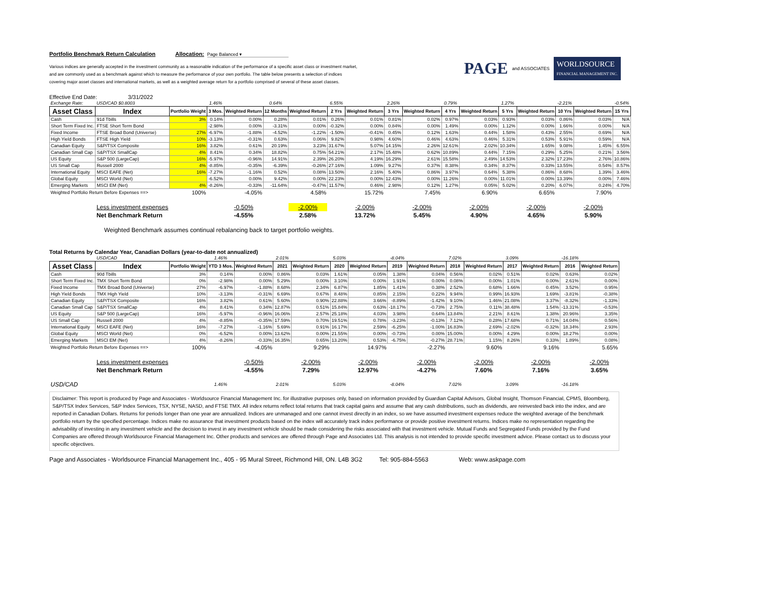Portfolio Benchmark Return Calculation
Allocation: Page Balanced ▾
Various indices are generally accepted in the investment community as a reasonable indication of the performance of a specific asset class or investment market,
and are commonly used as a benchmark against which to measure the performance of your own portfolio. The table below presents a selection of indices
covering major asset classes and international markets, as well as a weighted average return for a portfolio comprised of several of these asset classes.
PAGE and ASSOCIATES WORLDSOURCE
FINANCIAL MANAGEMENT INC.
Effective End Date: 3/31/2022
| Exchange Rate: | USD/CAD $0.8003 | | 1.46% | | 0.64% | | 6.55% | | 2.26% | | 0.79% | | 1.27% | | -2.21% | | -0.54% |
| Asset Class | Index | Portfolio Weight | 3 Mos. | Weighted Return | 12 Months | Weighted Return | 2 Yrs | Weighted Return | 3 Yrs | Weighted Return | 4 Yrs | Weighted Return | 5 Yrs | Weighted Return | 10 Yrs | Weighted Return | 15 Yrs |
| Cash | 91d Tbills | 3% | 0.14% | 0.00% | 0.28% | 0.01% | 0.26% | 0.01% | 0.81% | 0.02% | 0.97% | 0.03% | 0.93% | 0.03% | 0.86% | 0.03% | N/A |
| Short Term Fixed Inc. | FTSE Short Term Bond | | -2.98% | 0.00% | -3.31% | 0.00% | -0.32% | 0.00% | 0.84% | 0.00% | 1.49% | 0.00% | 1.12% | 0.00% | 1.66% | 0.00% | N/A |
| Fixed Income | FTSE Broad Bond (Universe) | 27% | -6.97% | -1.88% | -4.52% | -1.22% | -1.50% | -0.41% | 0.45% | 0.12% | 1.63% | 0.44% | 1.58% | 0.43% | 2.55% | 0.69% | N/A |
| High Yield Bonds | FTSE High Yield | 10% | -3.13% | -0.31% | 0.63% | 0.06% | 9.82% | 0.98% | 4.60% | 0.46% | 4.63% | 0.46% | 5.31% | 0.53% | 5.91% | 0.59% | N/A |
| Canadian Equity | S&P/TSX Composite | 16% | 3.82% | 0.61% | 20.19% | 3.23% | 31.67% | 5.07% | 14.15% | 2.26% | 12.61% | 2.02% | 10.34% | 1.65% | 9.08% | 1.45% | 6.55% |
| Canadian Small Cap | S&P/TSX SmallCap | 4% | 8.41% | 0.34% | 18.82% | 0.75% | 54.21% | 2.17% | 15.48% | 0.62% | 10.89% | 0.44% | 7.15% | 0.29% | 5.25% | 0.21% | 3.56% |
| US Equity | S&P 500 (LargeCap) | 16% | -5.97% | -0.96% | 14.91% | 2.39% | 26.20% | 4.19% | 16.29% | 2.61% | 15.58% | 2.49% | 14.53% | 2.32% | 17.23% | 2.76% | 10.86% |
| US Small Cap | Russell 2000 | 4% | -8.85% | -0.35% | -6.39% | -0.26% | 27.16% | 1.09% | 9.27% | 0.37% | 8.38% | 0.34% | 8.37% | 0.33% | 13.55% | 0.54% | 8.57% |
| International Equity | MSCI EAFE (Net) | 16% | -7.27% | -1.16% | 0.52% | 0.08% | 13.50% | 2.16% | 5.40% | 0.86% | 3.97% | 0.64% | 5.38% | 0.86% | 8.68% | 1.39% | 3.46% |
| Global Equity | MSCI World (Net) | | -6.52% | 0.00% | 9.42% | 0.00% | 22.23% | 0.00% | 12.43% | 0.00% | 11.26% | 0.00% | 11.01% | 0.00% | 13.39% | 0.00% | 7.46% |
| Emerging Markets | MSCI EM (Net) | 4% | -8.26% | -0.33% | -11.64% | -0.47% | 11.57% | 0.46% | 2.98% | 0.12% | 1.27% | 0.05% | 5.02% | 0.20% | 6.07% | 0.24% | 4.70% |
| Weighted Portfolio Return Before Expenses ==> | | 100% | | -4.05% | | 4.58% | | 15.72% | | 7.45% | | 6.90% | | 6.65% | | 7.90% | |
| | Less investment expenses | | | -0.50% | | -2.00% | | -2.00% | | -2.00% | | -2.00% | | -2.00% | | -2.00% | |
| | Net Benchmark Return | | | -4.55% | | 2.58% | | 13.72% | | 5.45% | | 4.90% | | 4.65% | | 5.90% | |
Weighted Benchmark assumes continual rebalancing back to target portfolio weights.
Total Returns by Calendar Year, Canadian Dollars (year-to-date not annualized)
| | USD/CAD | | 1.46% | | 2.01% | | 5.03% | | -8.04% | | 7.02% | | 3.09% | | -16.18% | | |
| Asset Class | Index | Portfolio Weight | YTD 3 Mos. | Weighted Return | 2021 | Weighted Return | 2020 | Weighted Return | 2019 | Weighted Return | 2018 | Weighted Return | 2017 | Weighted Return | 2016 | Weighted Return | |
| Cash | 90d Tbills | 3% | 0.14% | 0.00% | 0.86% | 0.03% | 1.61% | 0.05% | 1.38% | 0.04% | 0.56% | 0.02% | 0.51% | 0.02% | 0.63% | 0.02% | |
| Short Term Fixed Inc. | TMX Short Term Bond | 0% | -2.98% | 0.00% | 5.29% | 0.00% | 3.10% | 0.00% | 1.91% | 0.00% | 0.08% | 0.00% | 1.01% | 0.00% | 2.61% | 0.00% | |
| Fixed Income | TMX Broad Bond (Universe) | 27% | -6.97% | -1.88% | 8.68% | 2.34% | 6.87% | 1.85% | 1.41% | 0.38% | 2.52% | 0.68% | 1.66% | 0.45% | 3.52% | 0.95% | |
| High Yield Bonds | TMX High Yield | 10% | -3.13% | -0.31% | 6.69% | 0.67% | 8.48% | 0.85% | 2.15% | 0.22% | 9.94% | 0.99% | 16.93% | 1.69% | -3.81% | -0.38% | |
| Canadian Equity | S&P/TSX Composite | 16% | 3.82% | 0.61% | 5.60% | 0.90% | 22.88% | 3.66% | -8.89% | -1.42% | 9.10% | 1.46% | 21.08% | 3.37% | -8.32% | -1.33% | |
| Canadian Small Cap | S&P/TSX SmallCap | 4% | 8.41% | 0.34% | 12.87% | 0.51% | 15.84% | 0.63% | -18.17% | -0.73% | 2.75% | 0.11% | 38.48% | 1.54% | -13.31% | -0.53% | |
| US Equity | S&P 500 (LargeCap) | 16% | -5.97% | -0.96% | 16.06% | 2.57% | 25.18% | 4.03% | 3.98% | 0.64% | 13.84% | 2.21% | 8.61% | 1.38% | 20.96% | 3.35% | |
| US Small Cap | Russell 2000 | 4% | -8.85% | -0.35% | 17.59% | 0.70% | 19.51% | 0.78% | -3.23% | -0.13% | 7.12% | 0.28% | 17.68% | 0.71% | 14.04% | 0.56% | |
| International Equity | MSCI EAFE (Net) | 16% | -7.27% | -1.16% | 5.69% | 0.91% | 16.17% | 2.59% | -6.25% | -1.00% | 16.83% | 2.69% | -2.02% | -0.32% | 18.34% | 2.93% | |
| Global Equity | MSCI World (Net) | 0% | -6.52% | 0.00% | 13.62% | 0.00% | 21.55% | 0.00% | -0.73% | 0.00% | 15.00% | 0.00% | 4.29% | 0.00% | 18.27% | 0.00% | |
| Emerging Markets | MSCI EM (Net) | 4% | -8.26% | -0.33% | 16.35% | 0.65% | 13.20% | 0.53% | -6.75% | -0.27% | 28.71% | 1.15% | 8.26% | 0.33% | 1.89% | 0.08% | |
| Weighted Portfolio Return Before Expenses ==> | | 100% | | -4.05% | | 9.29% | | 14.97% | | -2.27% | | 9.60% | | 9.16% | | 5.65% | |
| | Less investment expenses | | | -0.50% | | -2.00% | | -2.00% | | -2.00% | | -2.00% | | -2.00% | | -2.00% | |
| | Net Benchmark Return | | | -4.55% | | 7.29% | | 12.97% | | -4.27% | | 7.60% | | 7.16% | | 3.65% | |
| USD/CAD | | | 1.46% | | 2.01% | | 5.03% | | -8.04% | | 7.02% | | 3.09% | | -16.18% | | |
Disclaimer: This report is produced by Page and Associates - Worldsource Financial Management Inc. for illustrative purposes only, based on information provided by Guardian Capital Advisors, Global Insight, Thomson Financial, CPMS, Bloomberg, S&P/TSX Index Services, S&P Index Services, TSX, NYSE, NASD, and FTSE TMX. All index returns reflect total returns that track capital gains and assume that any cash distributions, such as dividends, are reinvested back into the index, and are reported in Canadian Dollars. Returns for periods longer than one year are annualized. Indices are unmanaged and one cannot invest directly in an index, so we have assumed investment expenses reduce the weighted average of the benchmark portfolio return by the specified percentage. Indices make no assurance that investment products based on the index will accurately track index performance or provide positive investment returns. Indices make no representation regarding the advisability of investing in any investment vehicle and the decision to invest in any investment vehicle should be made considering the risks associated with that investment vehicle. Mutual Funds and Segregated Funds provided by the Fund Companies are offered through Worldsource Financial Management Inc. Other products and services are offered through Page and Associates Ltd. This analysis is not intended to provide specific investment advice. Please contact us to discuss your specific objectives.
Page and Associates - Worldsource Financial Management Inc., 405 - 95 Mural Street, Richmond Hill, ON. L4B 3G2 Tel: 905-884-5563 Web: www.askpage.com